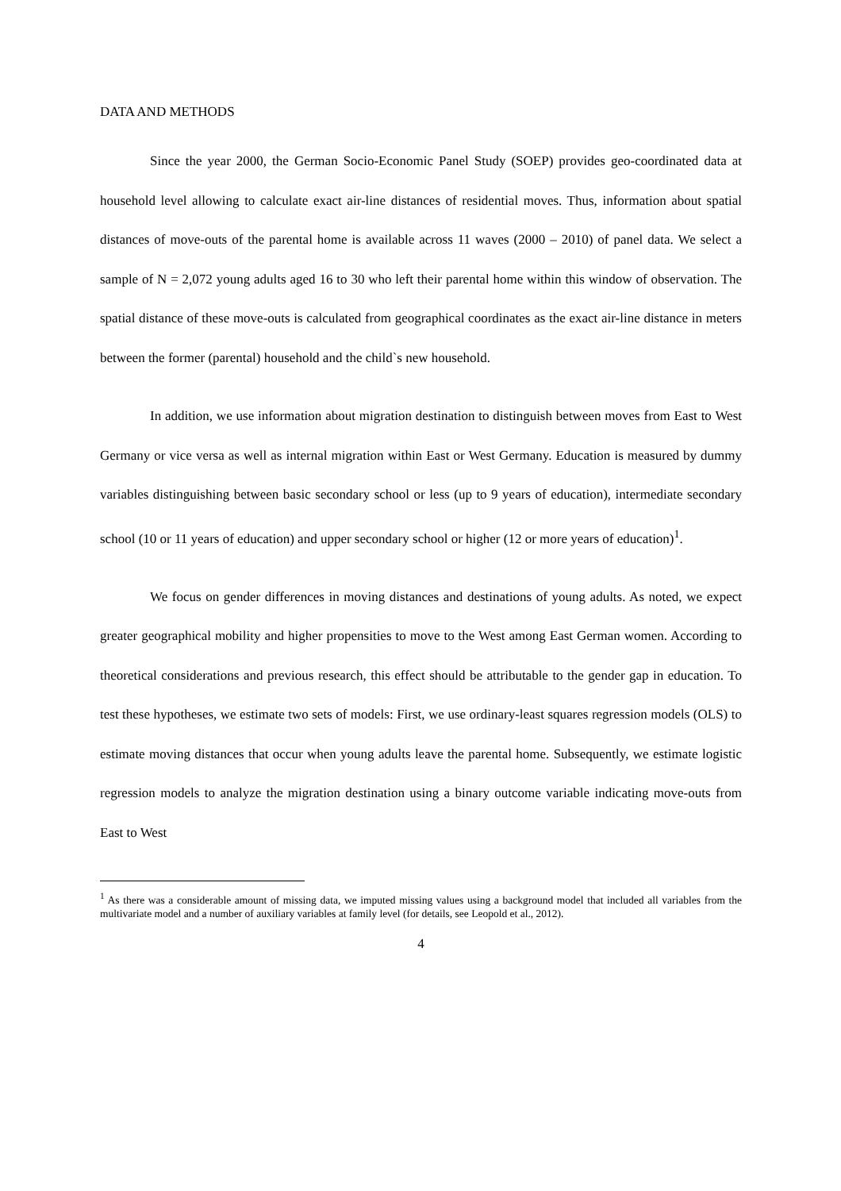DATA AND METHODS
Since the year 2000, the German Socio-Economic Panel Study (SOEP) provides geo-coordinated data at household level allowing to calculate exact air-line distances of residential moves. Thus, information about spatial distances of move-outs of the parental home is available across 11 waves (2000 – 2010) of panel data. We select a sample of N = 2,072 young adults aged 16 to 30 who left their parental home within this window of observation. The spatial distance of these move-outs is calculated from geographical coordinates as the exact air-line distance in meters between the former (parental) household and the child`s new household.
In addition, we use information about migration destination to distinguish between moves from East to West Germany or vice versa as well as internal migration within East or West Germany. Education is measured by dummy variables distinguishing between basic secondary school or less (up to 9 years of education), intermediate secondary school (10 or 11 years of education) and upper secondary school or higher (12 or more years of education)<sup>1</sup>.
We focus on gender differences in moving distances and destinations of young adults. As noted, we expect greater geographical mobility and higher propensities to move to the West among East German women. According to theoretical considerations and previous research, this effect should be attributable to the gender gap in education. To test these hypotheses, we estimate two sets of models: First, we use ordinary-least squares regression models (OLS) to estimate moving distances that occur when young adults leave the parental home. Subsequently, we estimate logistic regression models to analyze the migration destination using a binary outcome variable indicating move-outs from East to West
<sup>1</sup> As there was a considerable amount of missing data, we imputed missing values using a background model that included all variables from the multivariate model and a number of auxiliary variables at family level (for details, see Leopold et al., 2012).
4